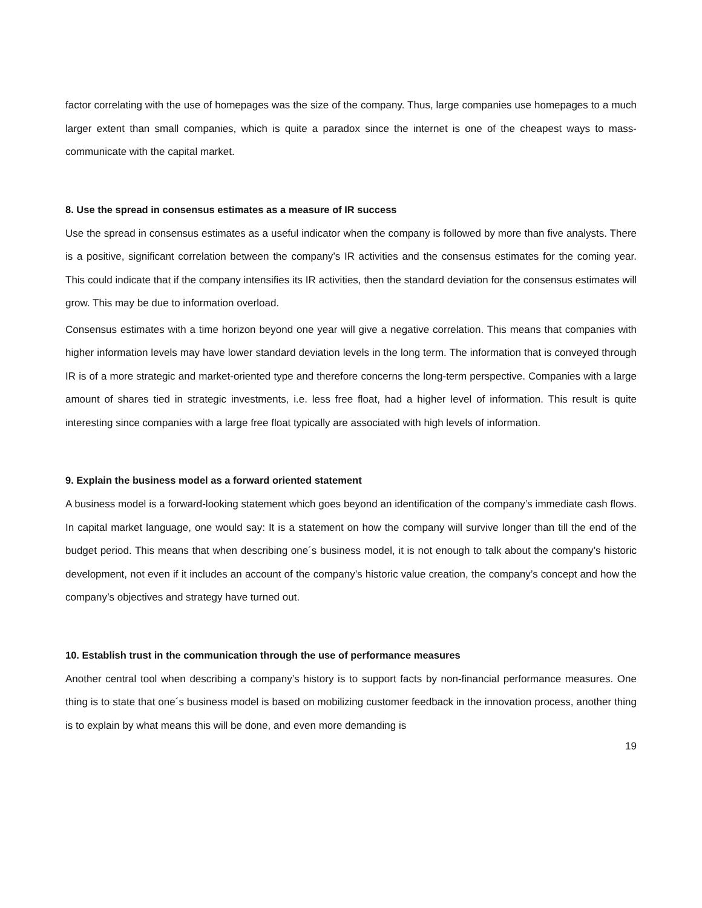factor correlating with the use of homepages was the size of the company. Thus, large companies use homepages to a much larger extent than small companies, which is quite a paradox since the internet is one of the cheapest ways to mass-communicate with the capital market.
8. Use the spread in consensus estimates as a measure of IR success
Use the spread in consensus estimates as a useful indicator when the company is followed by more than five analysts. There is a positive, significant correlation between the company’s IR activities and the consensus estimates for the coming year. This could indicate that if the company intensifies its IR activities, then the standard deviation for the consensus estimates will grow. This may be due to information overload.
Consensus estimates with a time horizon beyond one year will give a negative correlation. This means that companies with higher information levels may have lower standard deviation levels in the long term. The information that is conveyed through IR is of a more strategic and market-oriented type and therefore concerns the long-term perspective. Companies with a large amount of shares tied in strategic investments, i.e. less free float, had a higher level of information. This result is quite interesting since companies with a large free float typically are associated with high levels of information.
9. Explain the business model as a forward oriented statement
A business model is a forward-looking statement which goes beyond an identification of the company’s immediate cash flows. In capital market language, one would say: It is a statement on how the company will survive longer than till the end of the budget period. This means that when describing one´s business model, it is not enough to talk about the company’s historic development, not even if it includes an account of the company’s historic value creation, the company’s concept and how the company’s objectives and strategy have turned out.
10. Establish trust in the communication through the use of performance measures
Another central tool when describing a company’s history is to support facts by non-financial performance measures. One thing is to state that one´s business model is based on mobilizing customer feedback in the innovation process, another thing is to explain by what means this will be done, and even more demanding is
19